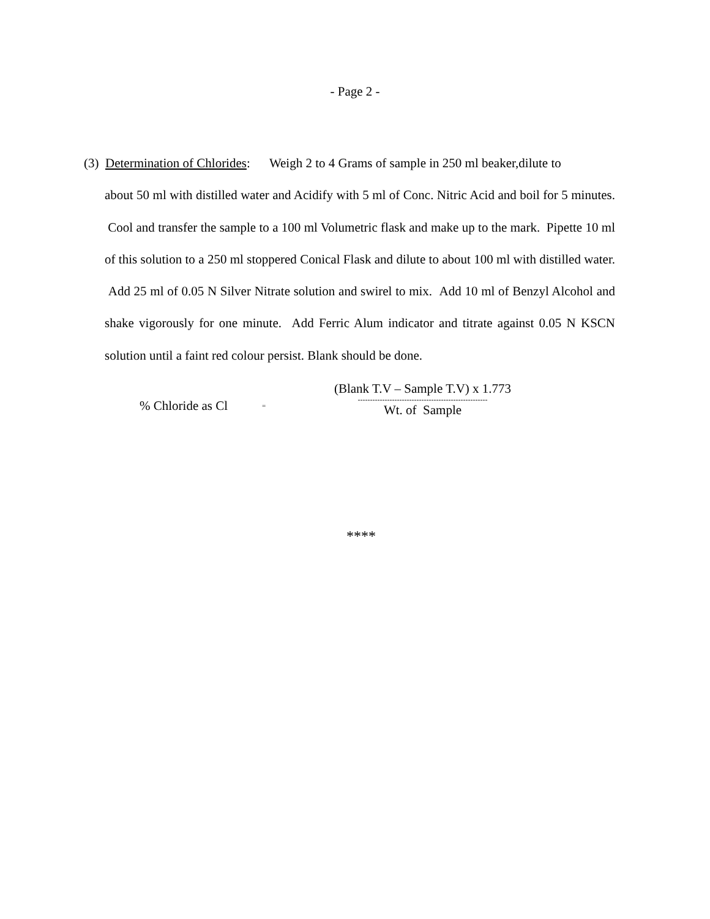- Page 2 -
(3) Determination of Chlorides: Weigh 2 to 4 Grams of sample in 250 ml beaker,dilute to
about 50 ml with distilled water and Acidify with 5 ml of Conc. Nitric Acid and boil for 5 minutes. Cool and transfer the sample to a 100 ml Volumetric flask and make up to the mark. Pipette 10 ml of this solution to a 250 ml stoppered Conical Flask and dilute to about 100 ml with distilled water. Add 25 ml of 0.05 N Silver Nitrate solution and swirel to mix. Add 10 ml of Benzyl Alcohol and shake vigorously for one minute. Add Ferric Alum indicator and titrate against 0.05 N KSCN solution until a faint red colour persist. Blank should be done.
% Chloride as Cl
=
(Blank T.V – Sample T.V) x 1.773
-----------------------------------------------------
Wt. of Sample
****